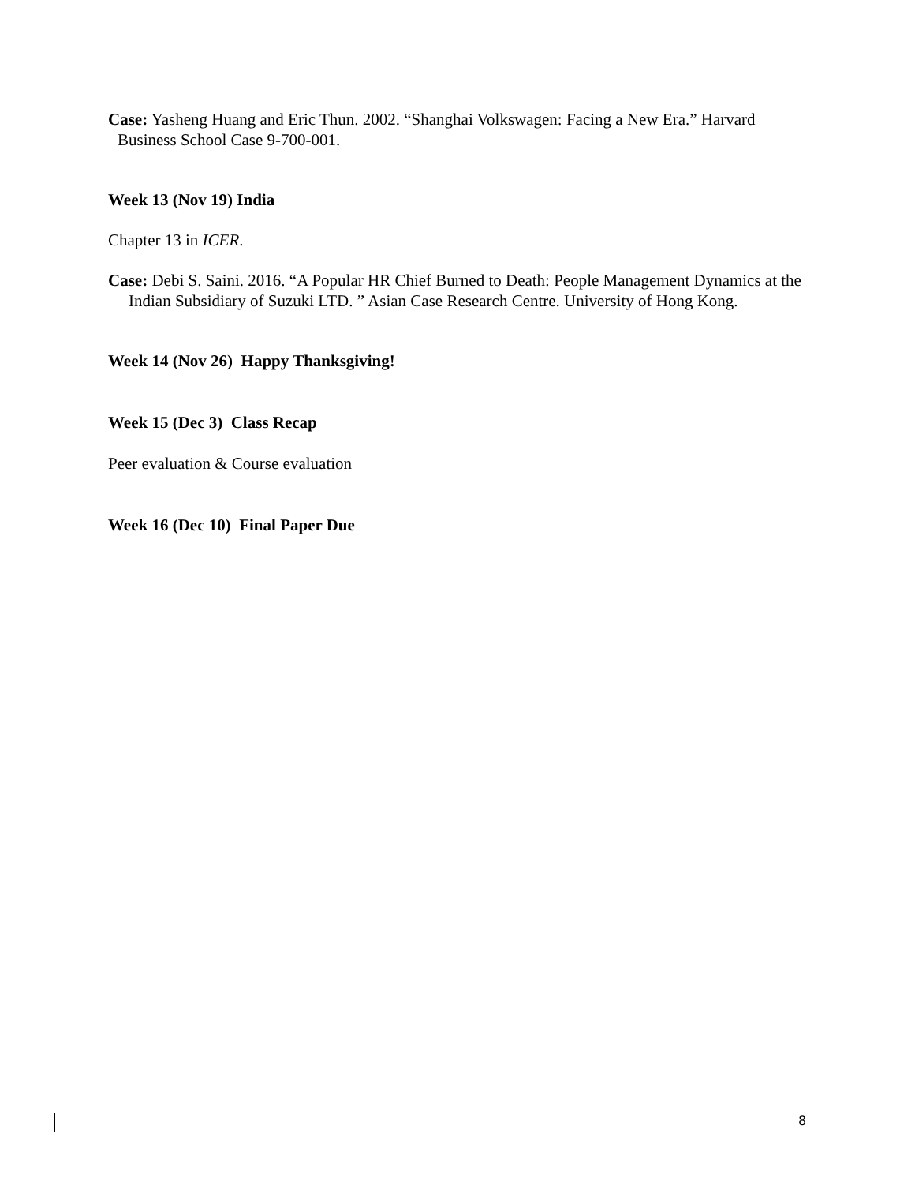Case: Yasheng Huang and Eric Thun. 2002. “Shanghai Volkswagen: Facing a New Era.” Harvard Business School Case 9-700-001.
Week 13 (Nov 19) India
Chapter 13 in ICER.
Case: Debi S. Saini. 2016. “A Popular HR Chief Burned to Death: People Management Dynamics at the Indian Subsidiary of Suzuki LTD. ” Asian Case Research Centre. University of Hong Kong.
Week 14 (Nov 26) Happy Thanksgiving!
Week 15 (Dec 3) Class Recap
Peer evaluation & Course evaluation
Week 16 (Dec 10) Final Paper Due
8